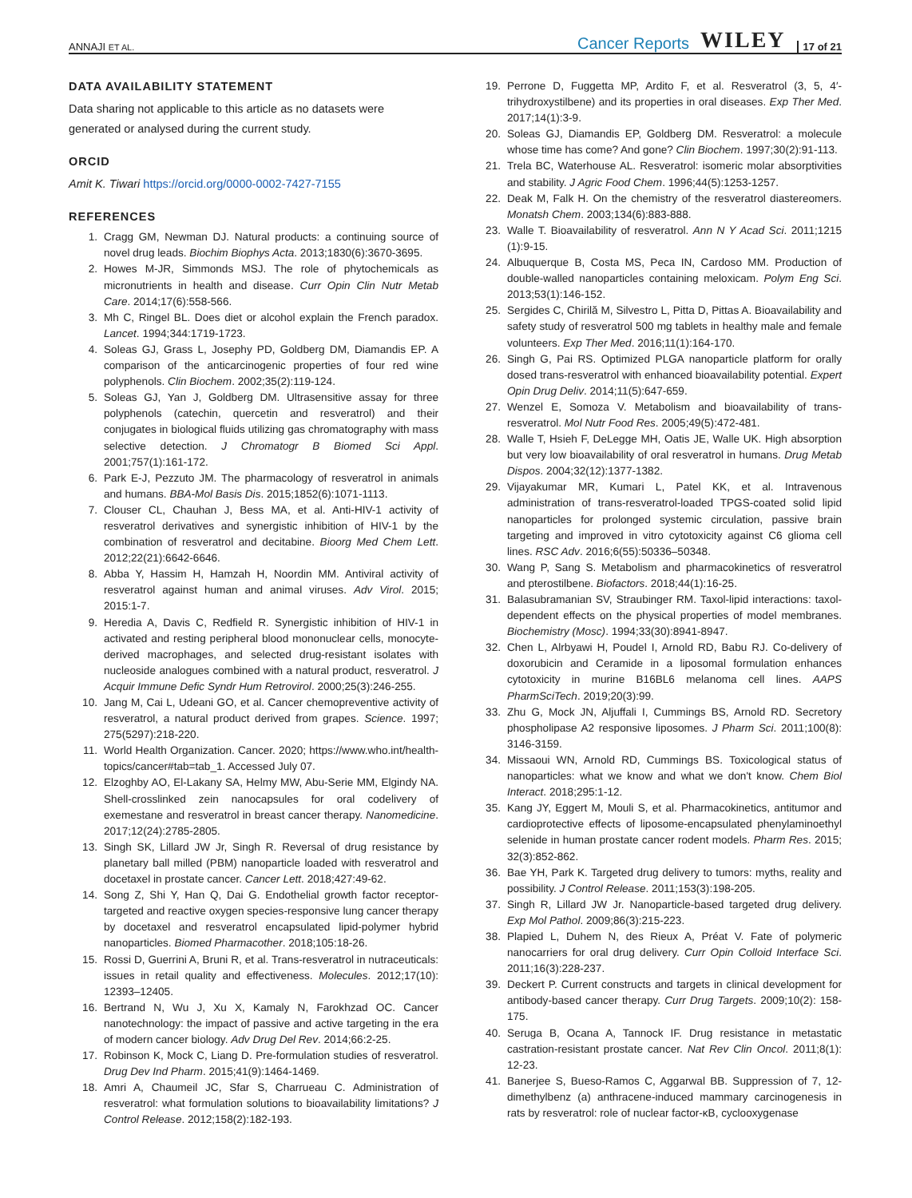ANNAJI ET AL. Cancer Reports WILEY 17 of 21
DATA AVAILABILITY STATEMENT
Data sharing not applicable to this article as no datasets were generated or analysed during the current study.
ORCID
Amit K. Tiwari https://orcid.org/0000-0002-7427-7155
REFERENCES
1. Cragg GM, Newman DJ. Natural products: a continuing source of novel drug leads. Biochim Biophys Acta. 2013;1830(6):3670-3695.
2. Howes M-JR, Simmonds MSJ. The role of phytochemicals as micronutrients in health and disease. Curr Opin Clin Nutr Metab Care. 2014;17(6):558-566.
3. Mh C, Ringel BL. Does diet or alcohol explain the French paradox. Lancet. 1994;344:1719-1723.
4. Soleas GJ, Grass L, Josephy PD, Goldberg DM, Diamandis EP. A comparison of the anticarcinogenic properties of four red wine polyphenols. Clin Biochem. 2002;35(2):119-124.
5. Soleas GJ, Yan J, Goldberg DM. Ultrasensitive assay for three polyphenols (catechin, quercetin and resveratrol) and their conjugates in biological fluids utilizing gas chromatography with mass selective detection. J Chromatogr B Biomed Sci Appl. 2001;757(1):161-172.
6. Park E-J, Pezzuto JM. The pharmacology of resveratrol in animals and humans. BBA-Mol Basis Dis. 2015;1852(6):1071-1113.
7. Clouser CL, Chauhan J, Bess MA, et al. Anti-HIV-1 activity of resveratrol derivatives and synergistic inhibition of HIV-1 by the combination of resveratrol and decitabine. Bioorg Med Chem Lett. 2012;22(21):6642-6646.
8. Abba Y, Hassim H, Hamzah H, Noordin MM. Antiviral activity of resveratrol against human and animal viruses. Adv Virol. 2015; 2015:1-7.
9. Heredia A, Davis C, Redfield R. Synergistic inhibition of HIV-1 in activated and resting peripheral blood mononuclear cells, monocyte-derived macrophages, and selected drug-resistant isolates with nucleoside analogues combined with a natural product, resveratrol. J Acquir Immune Defic Syndr Hum Retrovirol. 2000;25(3):246-255.
10. Jang M, Cai L, Udeani GO, et al. Cancer chemopreventive activity of resveratrol, a natural product derived from grapes. Science. 1997; 275(5297):218-220.
11. World Health Organization. Cancer. 2020; https://www.who.int/health-topics/cancer#tab=tab_1. Accessed July 07.
12. Elzoghby AO, El-Lakany SA, Helmy MW, Abu-Serie MM, Elgindy NA. Shell-crosslinked zein nanocapsules for oral codelivery of exemestane and resveratrol in breast cancer therapy. Nanomedicine. 2017;12(24):2785-2805.
13. Singh SK, Lillard JW Jr, Singh R. Reversal of drug resistance by planetary ball milled (PBM) nanoparticle loaded with resveratrol and docetaxel in prostate cancer. Cancer Lett. 2018;427:49-62.
14. Song Z, Shi Y, Han Q, Dai G. Endothelial growth factor receptor-targeted and reactive oxygen species-responsive lung cancer therapy by docetaxel and resveratrol encapsulated lipid-polymer hybrid nanoparticles. Biomed Pharmacother. 2018;105:18-26.
15. Rossi D, Guerrini A, Bruni R, et al. Trans-resveratrol in nutraceuticals: issues in retail quality and effectiveness. Molecules. 2012;17(10): 12393–12405.
16. Bertrand N, Wu J, Xu X, Kamaly N, Farokhzad OC. Cancer nanotechnology: the impact of passive and active targeting in the era of modern cancer biology. Adv Drug Del Rev. 2014;66:2-25.
17. Robinson K, Mock C, Liang D. Pre-formulation studies of resveratrol. Drug Dev Ind Pharm. 2015;41(9):1464-1469.
18. Amri A, Chaumeil JC, Sfar S, Charrueau C. Administration of resveratrol: what formulation solutions to bioavailability limitations? J Control Release. 2012;158(2):182-193.
19. Perrone D, Fuggetta MP, Ardito F, et al. Resveratrol (3, 5, 4′-trihydroxystilbene) and its properties in oral diseases. Exp Ther Med. 2017;14(1):3-9.
20. Soleas GJ, Diamandis EP, Goldberg DM. Resveratrol: a molecule whose time has come? And gone? Clin Biochem. 1997;30(2):91-113.
21. Trela BC, Waterhouse AL. Resveratrol: isomeric molar absorptivities and stability. J Agric Food Chem. 1996;44(5):1253-1257.
22. Deak M, Falk H. On the chemistry of the resveratrol diastereomers. Monatsh Chem. 2003;134(6):883-888.
23. Walle T. Bioavailability of resveratrol. Ann N Y Acad Sci. 2011;1215 (1):9-15.
24. Albuquerque B, Costa MS, Peca IN, Cardoso MM. Production of double-walled nanoparticles containing meloxicam. Polym Eng Sci. 2013;53(1):146-152.
25. Sergides C, Chirilă M, Silvestro L, Pitta D, Pittas A. Bioavailability and safety study of resveratrol 500 mg tablets in healthy male and female volunteers. Exp Ther Med. 2016;11(1):164-170.
26. Singh G, Pai RS. Optimized PLGA nanoparticle platform for orally dosed trans-resveratrol with enhanced bioavailability potential. Expert Opin Drug Deliv. 2014;11(5):647-659.
27. Wenzel E, Somoza V. Metabolism and bioavailability of trans-resveratrol. Mol Nutr Food Res. 2005;49(5):472-481.
28. Walle T, Hsieh F, DeLegge MH, Oatis JE, Walle UK. High absorption but very low bioavailability of oral resveratrol in humans. Drug Metab Dispos. 2004;32(12):1377-1382.
29. Vijayakumar MR, Kumari L, Patel KK, et al. Intravenous administration of trans-resveratrol-loaded TPGS-coated solid lipid nanoparticles for prolonged systemic circulation, passive brain targeting and improved in vitro cytotoxicity against C6 glioma cell lines. RSC Adv. 2016;6(55):50336–50348.
30. Wang P, Sang S. Metabolism and pharmacokinetics of resveratrol and pterostilbene. Biofactors. 2018;44(1):16-25.
31. Balasubramanian SV, Straubinger RM. Taxol-lipid interactions: taxol-dependent effects on the physical properties of model membranes. Biochemistry (Mosc). 1994;33(30):8941-8947.
32. Chen L, Alrbyawi H, Poudel I, Arnold RD, Babu RJ. Co-delivery of doxorubicin and Ceramide in a liposomal formulation enhances cytotoxicity in murine B16BL6 melanoma cell lines. AAPS PharmSciTech. 2019;20(3):99.
33. Zhu G, Mock JN, Aljuffali I, Cummings BS, Arnold RD. Secretory phospholipase A2 responsive liposomes. J Pharm Sci. 2011;100(8): 3146-3159.
34. Missaoui WN, Arnold RD, Cummings BS. Toxicological status of nanoparticles: what we know and what we don't know. Chem Biol Interact. 2018;295:1-12.
35. Kang JY, Eggert M, Mouli S, et al. Pharmacokinetics, antitumor and cardioprotective effects of liposome-encapsulated phenylaminoethyl selenide in human prostate cancer rodent models. Pharm Res. 2015; 32(3):852-862.
36. Bae YH, Park K. Targeted drug delivery to tumors: myths, reality and possibility. J Control Release. 2011;153(3):198-205.
37. Singh R, Lillard JW Jr. Nanoparticle-based targeted drug delivery. Exp Mol Pathol. 2009;86(3):215-223.
38. Plapied L, Duhem N, des Rieux A, Préat V. Fate of polymeric nanocarriers for oral drug delivery. Curr Opin Colloid Interface Sci. 2011;16(3):228-237.
39. Deckert P. Current constructs and targets in clinical development for antibody-based cancer therapy. Curr Drug Targets. 2009;10(2): 158-175.
40. Seruga B, Ocana A, Tannock IF. Drug resistance in metastatic castration-resistant prostate cancer. Nat Rev Clin Oncol. 2011;8(1): 12-23.
41. Banerjee S, Bueso-Ramos C, Aggarwal BB. Suppression of 7, 12-dimethylbenz (a) anthracene-induced mammary carcinogenesis in rats by resveratrol: role of nuclear factor-κB, cyclooxygenase